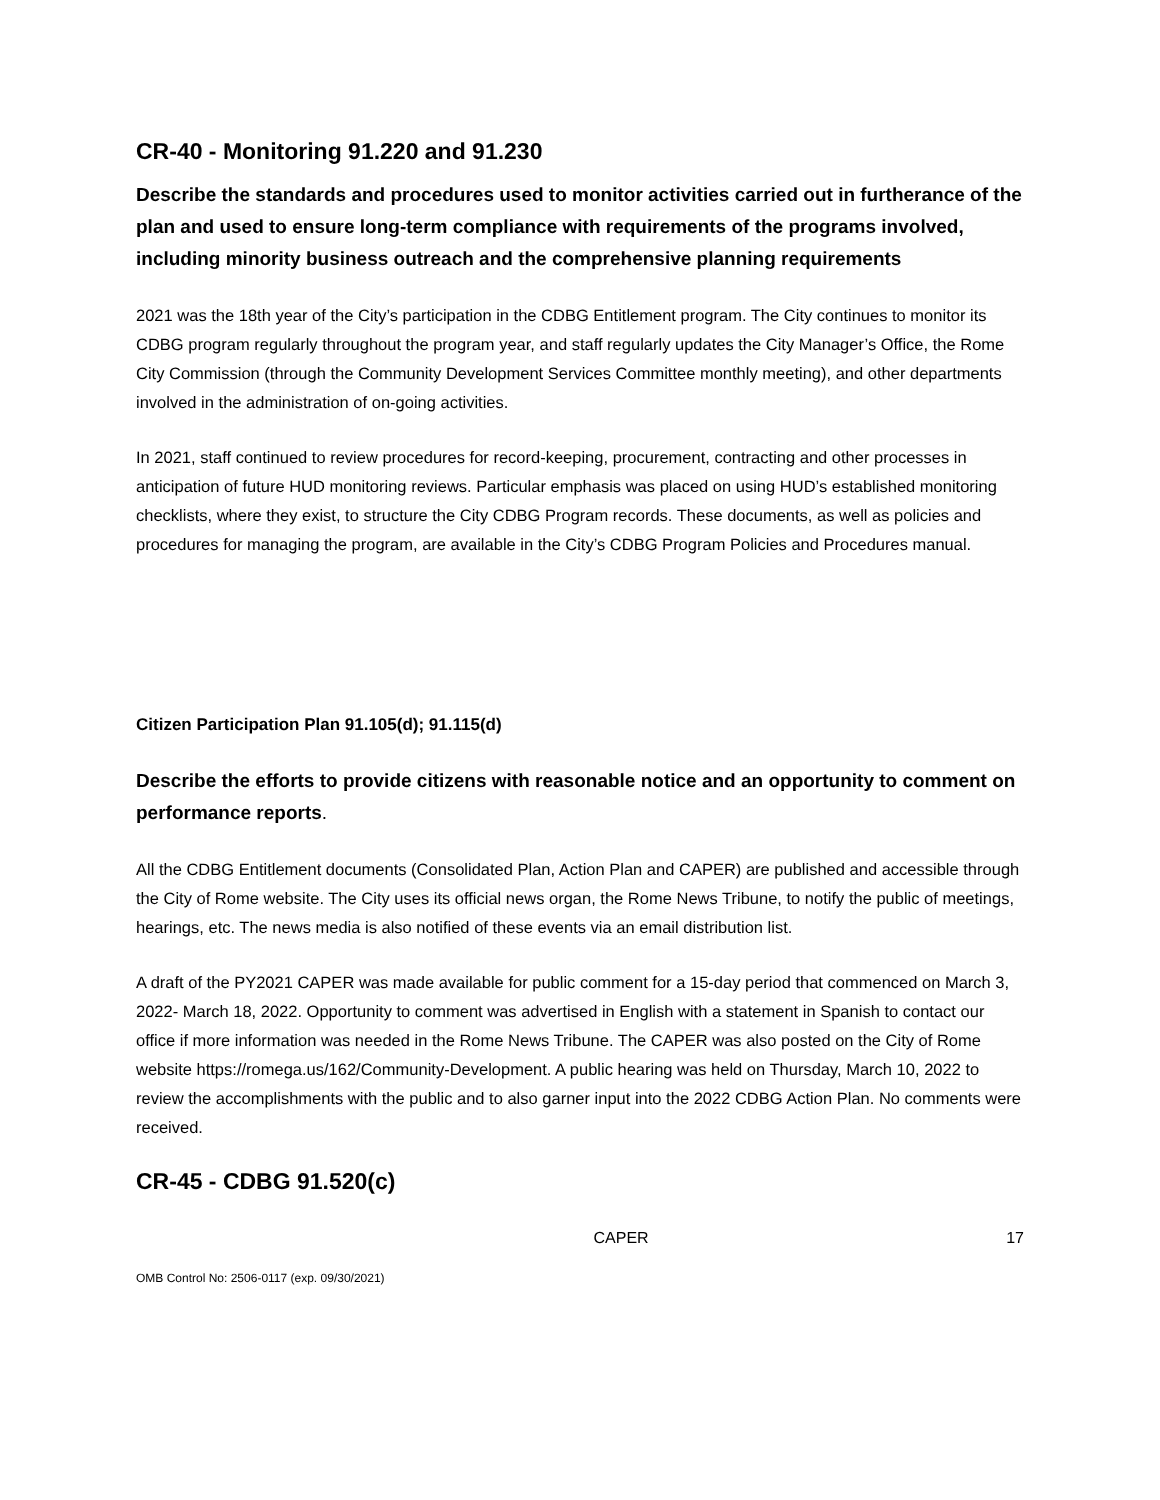CR-40 - Monitoring 91.220 and 91.230
Describe the standards and procedures used to monitor activities carried out in furtherance of the plan and used to ensure long-term compliance with requirements of the programs involved, including minority business outreach and the comprehensive planning requirements
2021 was the 18th year of the City’s participation in the CDBG Entitlement program. The City continues to monitor its CDBG program regularly throughout the program year, and staff regularly updates the City Manager’s Office, the Rome City Commission (through the Community Development Services Committee monthly meeting), and other departments involved in the administration of on-going activities.
In 2021, staff continued to review procedures for record-keeping, procurement, contracting and other processes in anticipation of future HUD monitoring reviews. Particular emphasis was placed on using HUD’s established monitoring checklists, where they exist, to structure the City CDBG Program records. These documents, as well as policies and procedures for managing the program, are available in the City’s CDBG Program Policies and Procedures manual.
Citizen Participation Plan 91.105(d); 91.115(d)
Describe the efforts to provide citizens with reasonable notice and an opportunity to comment on performance reports.
All the CDBG Entitlement documents (Consolidated Plan, Action Plan and CAPER) are published and accessible through the City of Rome website. The City uses its official news organ, the Rome News Tribune, to notify the public of meetings, hearings, etc. The news media is also notified of these events via an email distribution list.
A draft of the PY2021 CAPER was made available for public comment for a 15-day period that commenced on March 3, 2022- March 18, 2022. Opportunity to comment was advertised in English with a statement in Spanish to contact our office if more information was needed in the Rome News Tribune. The CAPER was also posted on the City of Rome website https://romega.us/162/Community-Development. A public hearing was held on Thursday, March 10, 2022 to review the accomplishments with the public and to also garner input into the 2022 CDBG Action Plan. No comments were received.
CR-45 - CDBG 91.520(c)
CAPER 17
OMB Control No: 2506-0117 (exp. 09/30/2021)